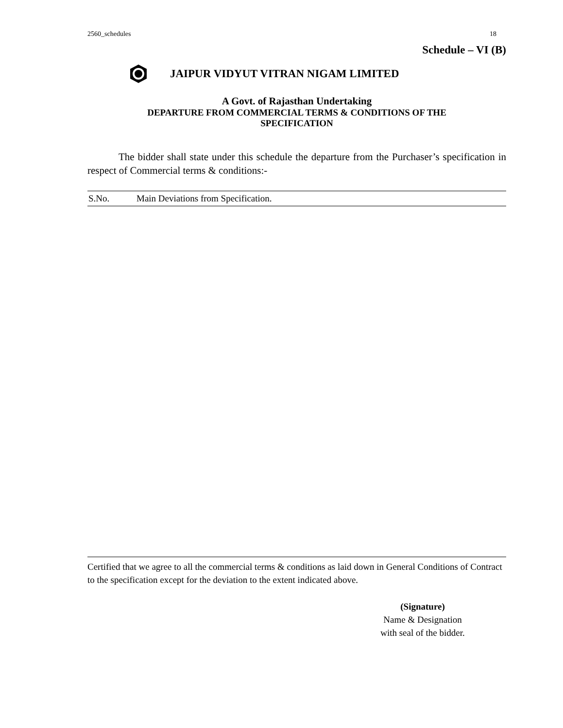2560_schedules 18
Schedule – VI (B)
JAIPUR VIDYUT VITRAN NIGAM LIMITED
A Govt. of Rajasthan Undertaking
DEPARTURE FROM COMMERCIAL TERMS & CONDITIONS OF THE
SPECIFICATION
The bidder shall state under this schedule the departure from the Purchaser’s specification in respect of Commercial terms & conditions:-
| S.No. | Main Deviations from Specification. |
| --- | --- |
Certified that we agree to all the commercial terms & conditions as laid down in General Conditions of Contract to the specification except for the deviation to the extent indicated above.
(Signature)
Name & Designation
with seal of the bidder.